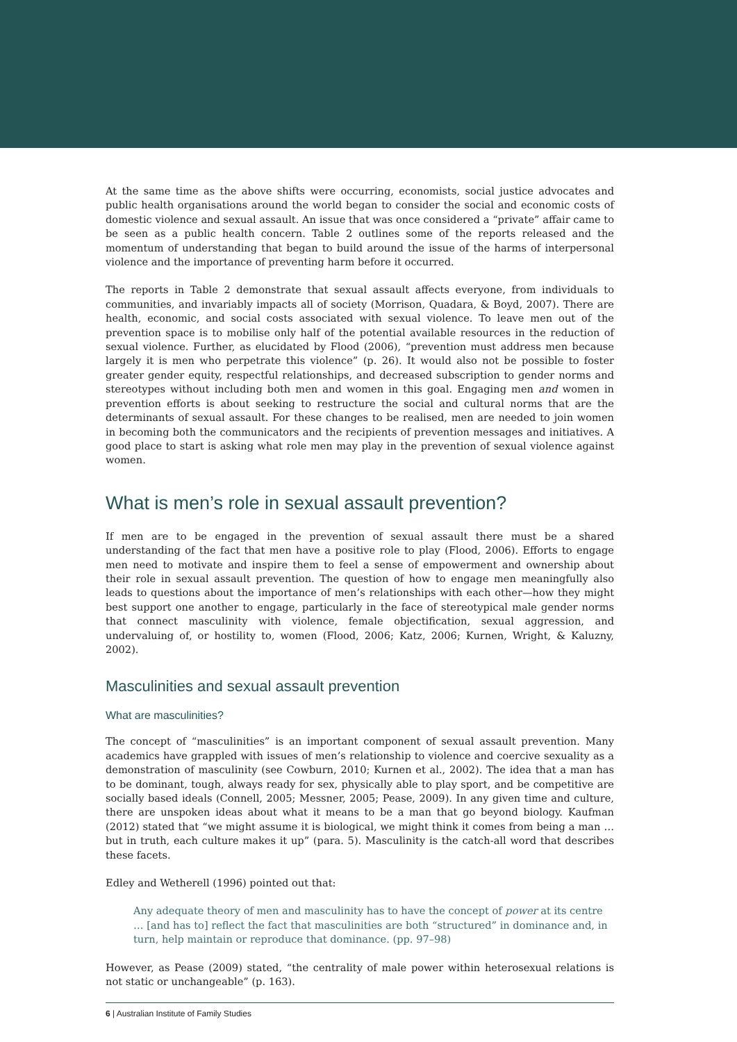At the same time as the above shifts were occurring, economists, social justice advocates and public health organisations around the world began to consider the social and economic costs of domestic violence and sexual assault. An issue that was once considered a “private” affair came to be seen as a public health concern. Table 2 outlines some of the reports released and the momentum of understanding that began to build around the issue of the harms of interpersonal violence and the importance of preventing harm before it occurred.
The reports in Table 2 demonstrate that sexual assault affects everyone, from individuals to communities, and invariably impacts all of society (Morrison, Quadara, & Boyd, 2007). There are health, economic, and social costs associated with sexual violence. To leave men out of the prevention space is to mobilise only half of the potential available resources in the reduction of sexual violence. Further, as elucidated by Flood (2006), “prevention must address men because largely it is men who perpetrate this violence” (p. 26). It would also not be possible to foster greater gender equity, respectful relationships, and decreased subscription to gender norms and stereotypes without including both men and women in this goal. Engaging men and women in prevention efforts is about seeking to restructure the social and cultural norms that are the determinants of sexual assault. For these changes to be realised, men are needed to join women in becoming both the communicators and the recipients of prevention messages and initiatives. A good place to start is asking what role men may play in the prevention of sexual violence against women.
What is men’s role in sexual assault prevention?
If men are to be engaged in the prevention of sexual assault there must be a shared understanding of the fact that men have a positive role to play (Flood, 2006). Efforts to engage men need to motivate and inspire them to feel a sense of empowerment and ownership about their role in sexual assault prevention. The question of how to engage men meaningfully also leads to questions about the importance of men’s relationships with each other—how they might best support one another to engage, particularly in the face of stereotypical male gender norms that connect masculinity with violence, female objectification, sexual aggression, and undervaluing of, or hostility to, women (Flood, 2006; Katz, 2006; Kurnen, Wright, & Kaluzny, 2002).
Masculinities and sexual assault prevention
What are masculinities?
The concept of “masculinities” is an important component of sexual assault prevention. Many academics have grappled with issues of men’s relationship to violence and coercive sexuality as a demonstration of masculinity (see Cowburn, 2010; Kurnen et al., 2002). The idea that a man has to be dominant, tough, always ready for sex, physically able to play sport, and be competitive are socially based ideals (Connell, 2005; Messner, 2005; Pease, 2009). In any given time and culture, there are unspoken ideas about what it means to be a man that go beyond biology. Kaufman (2012) stated that “we might assume it is biological, we might think it comes from being a man … but in truth, each culture makes it up” (para. 5). Masculinity is the catch-all word that describes these facets.
Edley and Wetherell (1996) pointed out that:
Any adequate theory of men and masculinity has to have the concept of power at its centre … [and has to] reflect the fact that masculinities are both “structured” in dominance and, in turn, help maintain or reproduce that dominance. (pp. 97–98)
However, as Pease (2009) stated, “the centrality of male power within heterosexual relations is not static or unchangeable” (p. 163).
6 | Australian Institute of Family Studies